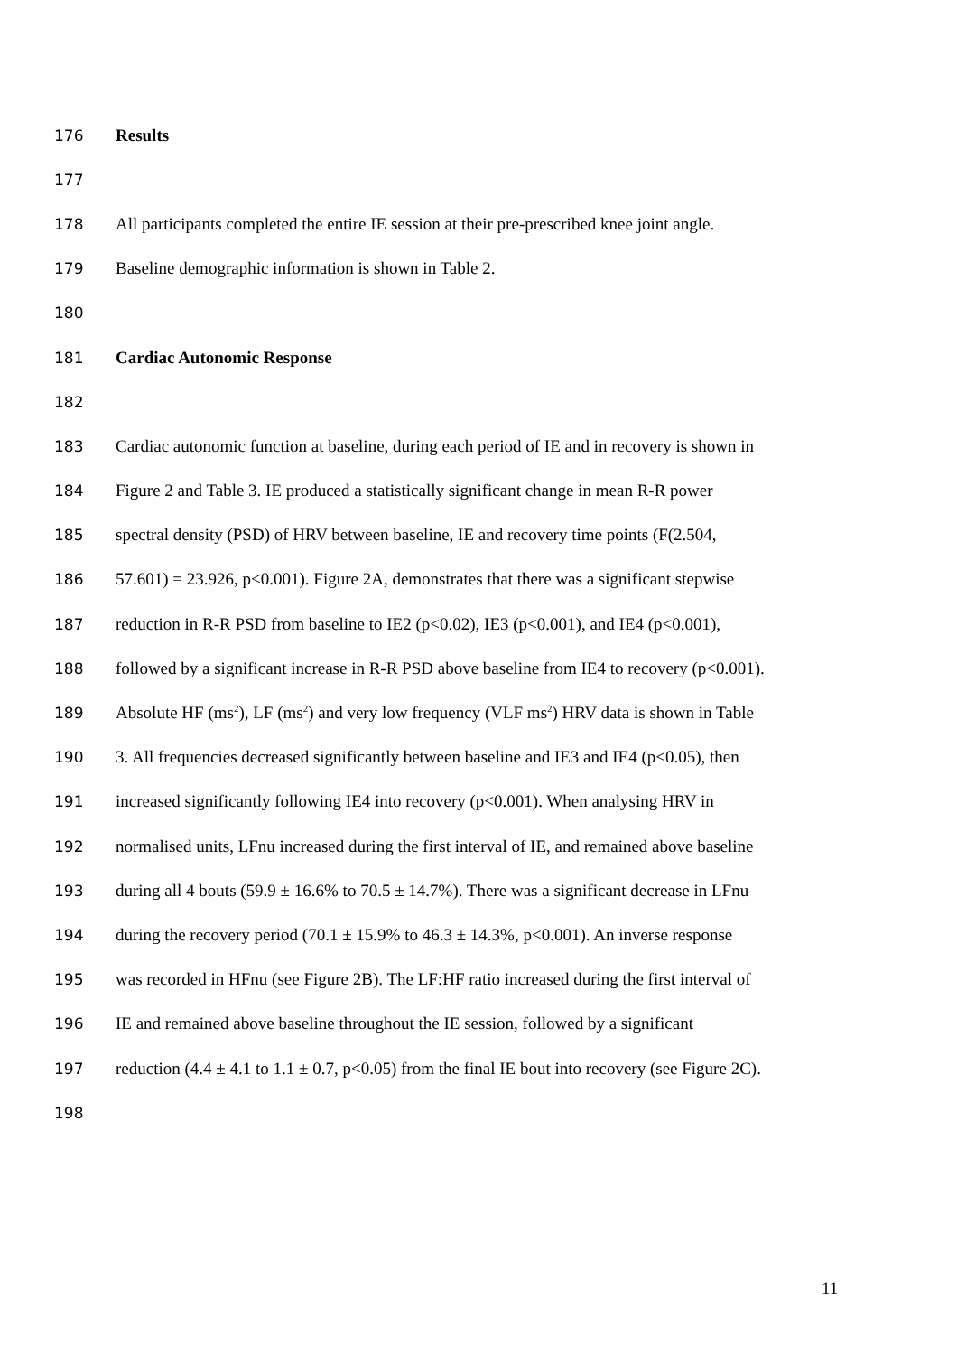176 Results
177
178 All participants completed the entire IE session at their pre-prescribed knee joint angle.
179 Baseline demographic information is shown in Table 2.
180
181 Cardiac Autonomic Response
182
183 Cardiac autonomic function at baseline, during each period of IE and in recovery is shown in
184 Figure 2 and Table 3. IE produced a statistically significant change in mean R-R power
185 spectral density (PSD) of HRV between baseline, IE and recovery time points (F(2.504,
186 57.601) = 23.926, p<0.001). Figure 2A, demonstrates that there was a significant stepwise
187 reduction in R-R PSD from baseline to IE2 (p<0.02), IE3 (p<0.001), and IE4 (p<0.001),
188 followed by a significant increase in R-R PSD above baseline from IE4 to recovery (p<0.001).
189 Absolute HF (ms<sup>2</sup>), LF (ms<sup>2</sup>) and very low frequency (VLF ms<sup>2</sup>) HRV data is shown in Table
190 3. All frequencies decreased significantly between baseline and IE3 and IE4 (p<0.05), then
191 increased significantly following IE4 into recovery (p<0.001). When analysing HRV in
192 normalised units, LFnu increased during the first interval of IE, and remained above baseline
193 during all 4 bouts (59.9 ± 16.6% to 70.5 ± 14.7%). There was a significant decrease in LFnu
194 during the recovery period (70.1 ± 15.9% to 46.3 ± 14.3%, p<0.001). An inverse response
195 was recorded in HFnu (see Figure 2B). The LF:HF ratio increased during the first interval of
196 IE and remained above baseline throughout the IE session, followed by a significant
197 reduction (4.4 ± 4.1 to 1.1 ± 0.7, p<0.05) from the final IE bout into recovery (see Figure 2C).
198
11